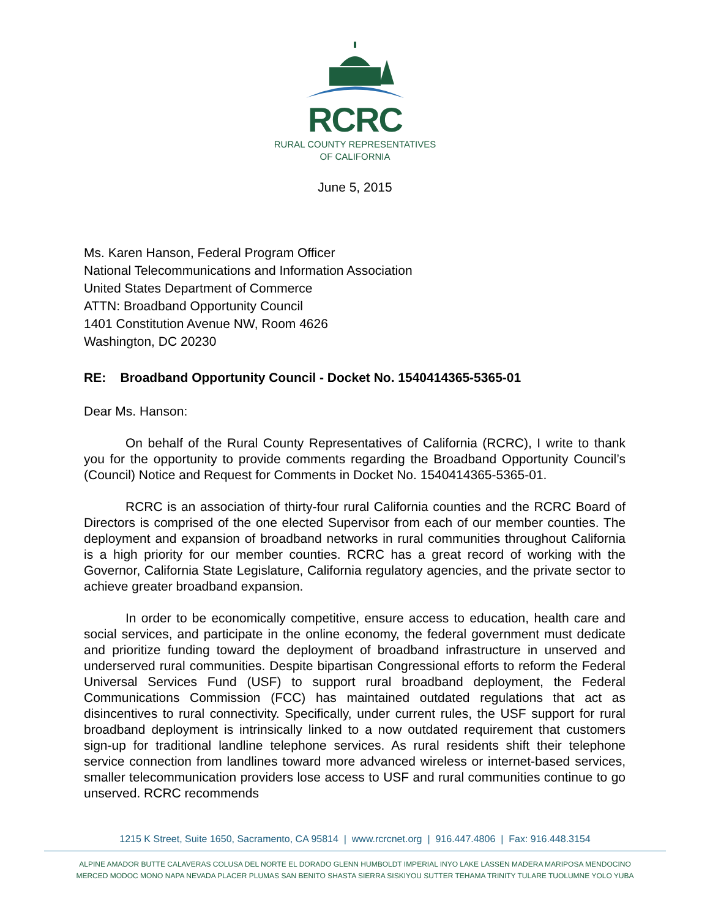RCRC
RURAL COUNTY REPRESENTATIVES
OF CALIFORNIA
June 5, 2015
Ms. Karen Hanson, Federal Program Officer
National Telecommunications and Information Association
United States Department of Commerce
ATTN: Broadband Opportunity Council
1401 Constitution Avenue NW, Room 4626
Washington, DC 20230
RE: Broadband Opportunity Council - Docket No. 1540414365-5365-01
Dear Ms. Hanson:
On behalf of the Rural County Representatives of California (RCRC), I write to thank you for the opportunity to provide comments regarding the Broadband Opportunity Council’s (Council) Notice and Request for Comments in Docket No. 1540414365-5365-01.
RCRC is an association of thirty-four rural California counties and the RCRC Board of Directors is comprised of the one elected Supervisor from each of our member counties. The deployment and expansion of broadband networks in rural communities throughout California is a high priority for our member counties. RCRC has a great record of working with the Governor, California State Legislature, California regulatory agencies, and the private sector to achieve greater broadband expansion.
In order to be economically competitive, ensure access to education, health care and social services, and participate in the online economy, the federal government must dedicate and prioritize funding toward the deployment of broadband infrastructure in unserved and underserved rural communities. Despite bipartisan Congressional efforts to reform the Federal Universal Services Fund (USF) to support rural broadband deployment, the Federal Communications Commission (FCC) has maintained outdated regulations that act as disincentives to rural connectivity. Specifically, under current rules, the USF support for rural broadband deployment is intrinsically linked to a now outdated requirement that customers sign-up for traditional landline telephone services. As rural residents shift their telephone service connection from landlines toward more advanced wireless or internet-based services, smaller telecommunication providers lose access to USF and rural communities continue to go unserved. RCRC recommends
1215 K Street, Suite 1650, Sacramento, CA 95814 | www.rcrcnet.org | 916.447.4806 | Fax: 916.448.3154
ALPINE AMADOR BUTTE CALAVERAS COLUSA DEL NORTE EL DORADO GLENN HUMBOLDT IMPERIAL INYO LAKE LASSEN MADERA MARIPOSA MENDOCINO
MERCED MODOC MONO NAPA NEVADA PLACER PLUMAS SAN BENITO SHASTA SIERRA SISKIYOU SUTTER TEHAMA TRINITY TULARE TUOLUMNE YOLO YUBA